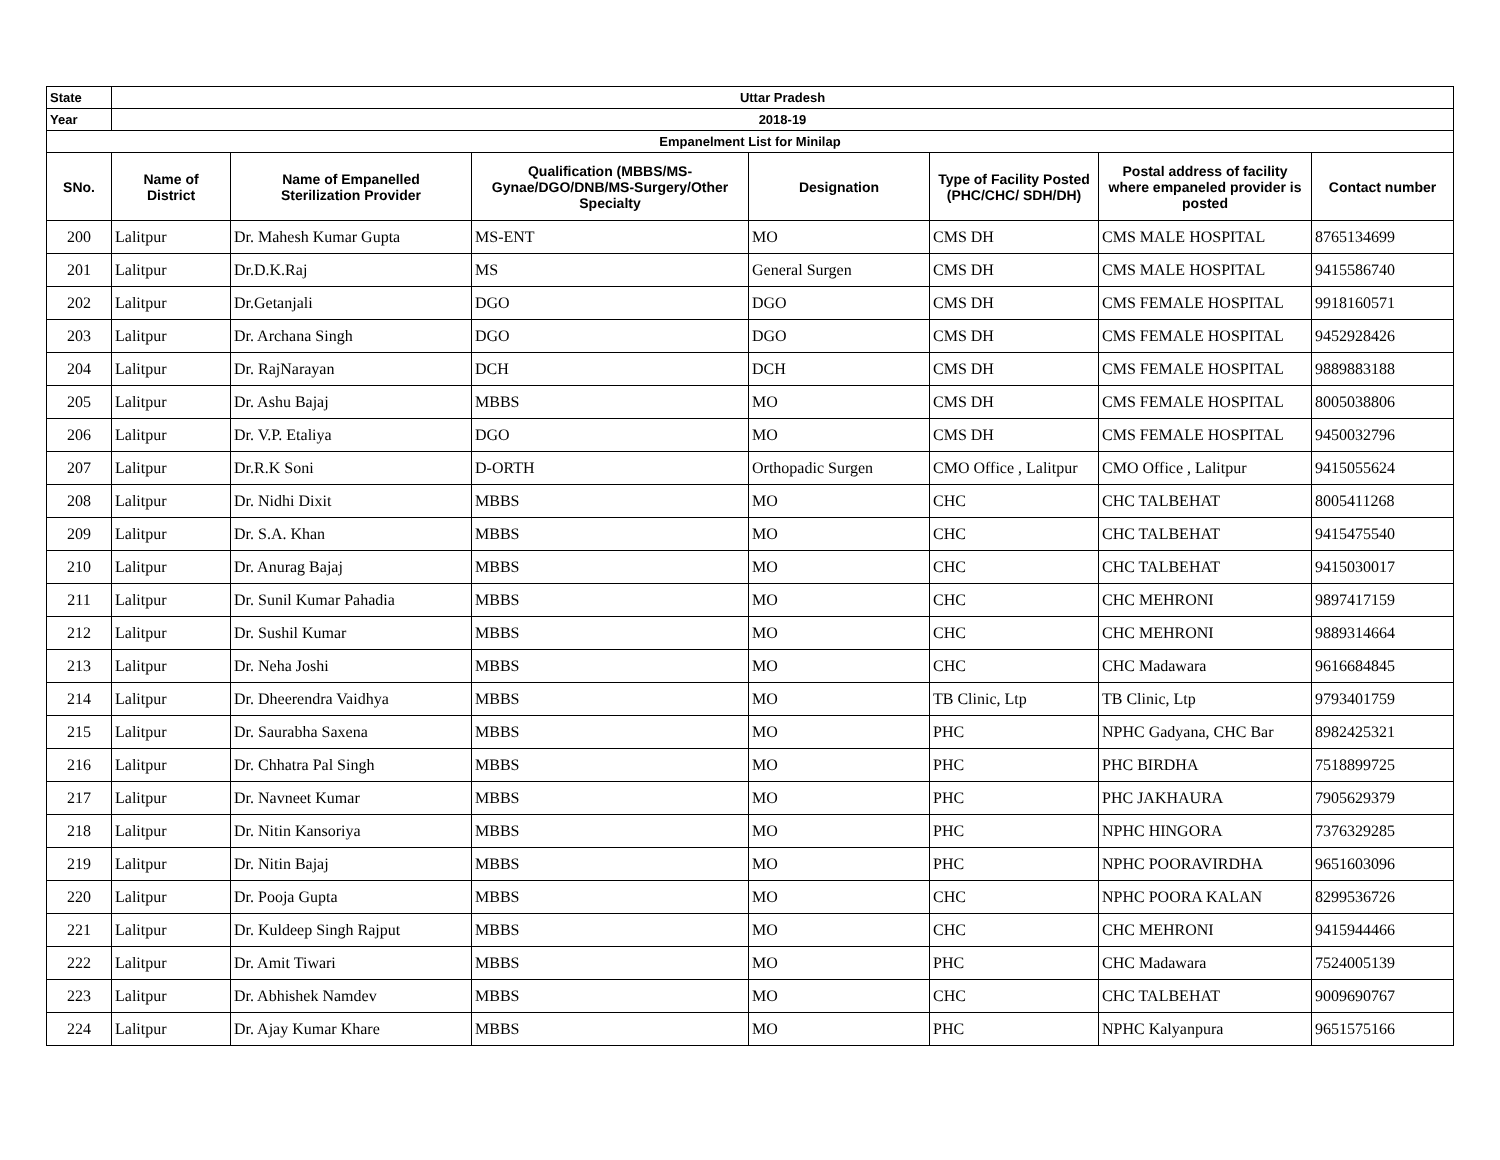| State | Uttar Pradesh | | | | | | |
| Year | 2018-19 | | | | | | |
| Empanelment List for Minilap | | | | | | | |
| SNo. | Name of District | Name of Empanelled Sterilization Provider | Qualification (MBBS/MS- Gynae/DGO/DNB/MS-Surgery/Other Specialty | Designation | Type of Facility Posted (PHC/CHC/ SDH/DH) | Postal address of facility where empaneled provider is posted | Contact number |
| 200 | Lalitpur | Dr. Mahesh Kumar Gupta | MS-ENT | MO | CMS DH | CMS MALE HOSPITAL | 8765134699 |
| 201 | Lalitpur | Dr.D.K.Raj | MS | General Surgen | CMS DH | CMS MALE HOSPITAL | 9415586740 |
| 202 | Lalitpur | Dr.Getanjali | DGO | DGO | CMS DH | CMS FEMALE HOSPITAL | 9918160571 |
| 203 | Lalitpur | Dr. Archana Singh | DGO | DGO | CMS DH | CMS FEMALE HOSPITAL | 9452928426 |
| 204 | Lalitpur | Dr. RajNarayan | DCH | DCH | CMS DH | CMS FEMALE HOSPITAL | 9889883188 |
| 205 | Lalitpur | Dr. Ashu Bajaj | MBBS | MO | CMS DH | CMS FEMALE HOSPITAL | 8005038806 |
| 206 | Lalitpur | Dr. V.P. Etaliya | DGO | MO | CMS DH | CMS FEMALE HOSPITAL | 9450032796 |
| 207 | Lalitpur | Dr.R.K Soni | D-ORTH | Orthopadic Surgen | CMO Office , Lalitpur | CMO Office , Lalitpur | 9415055624 |
| 208 | Lalitpur | Dr. Nidhi Dixit | MBBS | MO | CHC | CHC TALBEHAT | 8005411268 |
| 209 | Lalitpur | Dr. S.A. Khan | MBBS | MO | CHC | CHC TALBEHAT | 9415475540 |
| 210 | Lalitpur | Dr. Anurag Bajaj | MBBS | MO | CHC | CHC TALBEHAT | 9415030017 |
| 211 | Lalitpur | Dr. Sunil Kumar Pahadia | MBBS | MO | CHC | CHC MEHRONI | 9897417159 |
| 212 | Lalitpur | Dr. Sushil Kumar | MBBS | MO | CHC | CHC MEHRONI | 9889314664 |
| 213 | Lalitpur | Dr. Neha Joshi | MBBS | MO | CHC | CHC Madawara | 9616684845 |
| 214 | Lalitpur | Dr. Dheerendra Vaidhya | MBBS | MO | TB Clinic, Ltp | TB Clinic, Ltp | 9793401759 |
| 215 | Lalitpur | Dr. Saurabha Saxena | MBBS | MO | PHC | NPHC Gadyana, CHC Bar | 8982425321 |
| 216 | Lalitpur | Dr. Chhatra Pal Singh | MBBS | MO | PHC | PHC BIRDHA | 7518899725 |
| 217 | Lalitpur | Dr. Navneet Kumar | MBBS | MO | PHC | PHC JAKHAURA | 7905629379 |
| 218 | Lalitpur | Dr. Nitin Kansoriya | MBBS | MO | PHC | NPHC HINGORA | 7376329285 |
| 219 | Lalitpur | Dr. Nitin Bajaj | MBBS | MO | PHC | NPHC POORAVIRDHA | 9651603096 |
| 220 | Lalitpur | Dr. Pooja Gupta | MBBS | MO | CHC | NPHC POORA KALAN | 8299536726 |
| 221 | Lalitpur | Dr. Kuldeep Singh Rajput | MBBS | MO | CHC | CHC MEHRONI | 9415944466 |
| 222 | Lalitpur | Dr. Amit Tiwari | MBBS | MO | PHC | CHC Madawara | 7524005139 |
| 223 | Lalitpur | Dr. Abhishek Namdev | MBBS | MO | CHC | CHC TALBEHAT | 9009690767 |
| 224 | Lalitpur | Dr. Ajay Kumar Khare | MBBS | MO | PHC | NPHC Kalyanpura | 9651575166 |